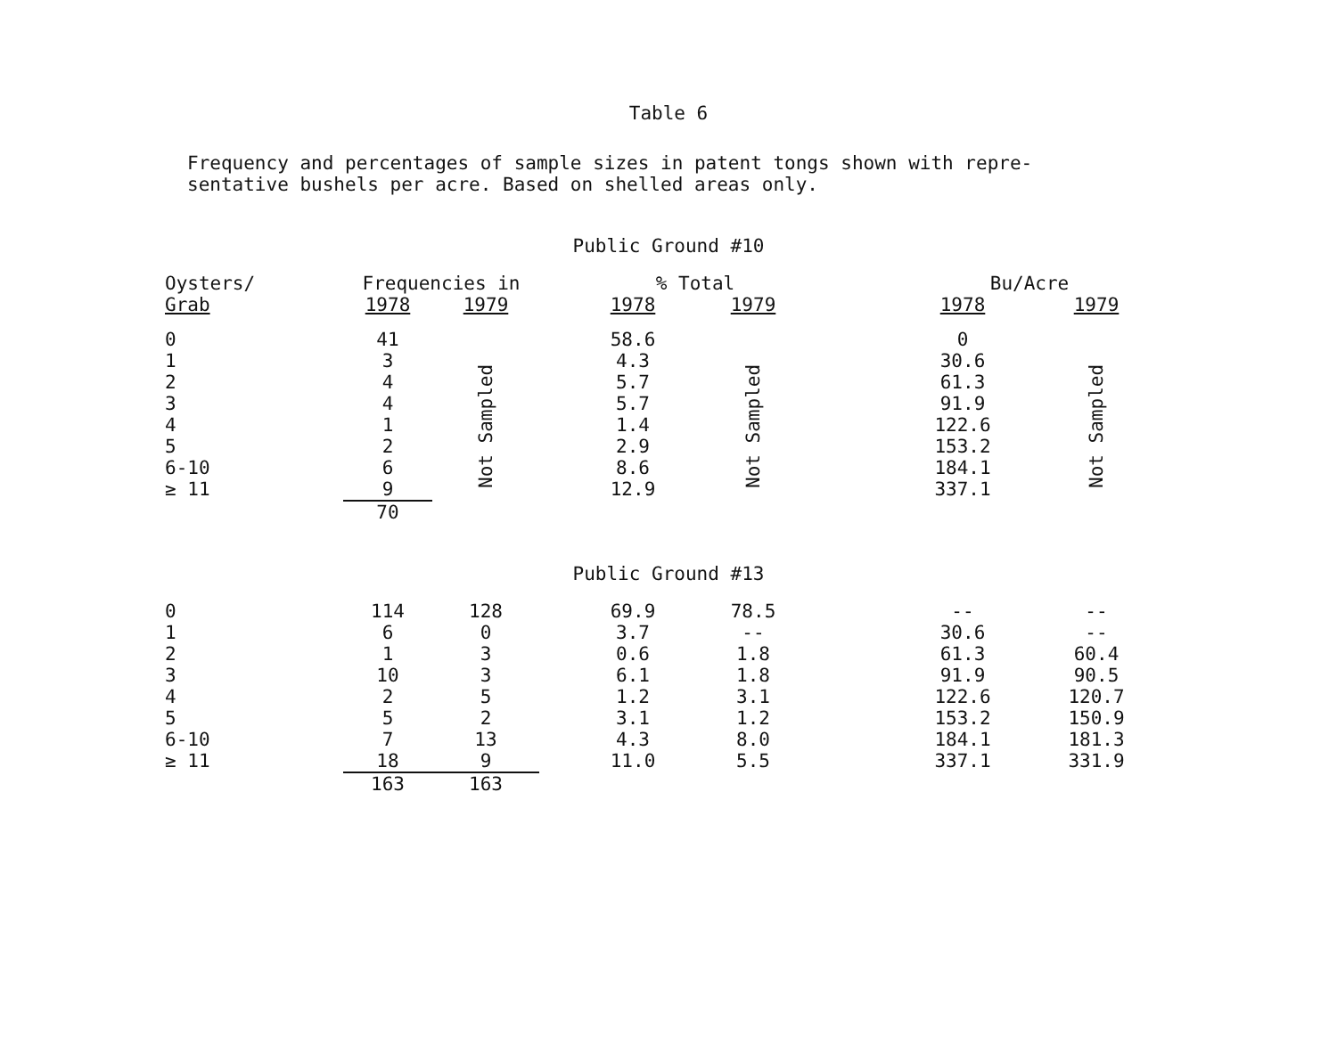Table 6
Frequency and percentages of sample sizes in patent tongs shown with repre-
sentative bushels per acre. Based on shelled areas only.
Public Ground #10
| Oysters/ | Frequencies in | | | % Total | | | Bu/Acre | |
| --- | --- | --- | --- | --- | --- | --- | --- | --- |
| Grab | 1978 | 1979 | | 1978 | 1979 | | 1978 | 1979 |
| 0 | 41 | Not Sampled | | 58.6 | Not Sampled | | 0 | Not Sampled |
| 1 | 3 | | | 4.3 | | | 30.6 | |
| 2 | 4 | | | 5.7 | | | 61.3 | |
| 3 | 4 | | | 5.7 | | | 91.9 | |
| 4 | 1 | | | 1.4 | | | 122.6 | |
| 5 | 2 | | | 2.9 | | | 153.2 | |
| 6-10 | 6 | | | 8.6 | | | 184.1 | |
| ≥ 11 | 9 | | | 12.9 | | | 337.1 | |
| | 70 | | | | | | | |
Public Ground #13
| 0 | 114 | 128 | | 69.9 | 78.5 | | -- | -- |
| 1 | 6 | 0 | | 3.7 | -- | | 30.6 | -- |
| 2 | 1 | 3 | | 0.6 | 1.8 | | 61.3 | 60.4 |
| 3 | 10 | 3 | | 6.1 | 1.8 | | 91.9 | 90.5 |
| 4 | 2 | 5 | | 1.2 | 3.1 | | 122.6 | 120.7 |
| 5 | 5 | 2 | | 3.1 | 1.2 | | 153.2 | 150.9 |
| 6-10 | 7 | 13 | | 4.3 | 8.0 | | 184.1 | 181.3 |
| ≥ 11 | 18 | 9 | | 11.0 | 5.5 | | 337.1 | 331.9 |
| | 163 | 163 | | | | | | |